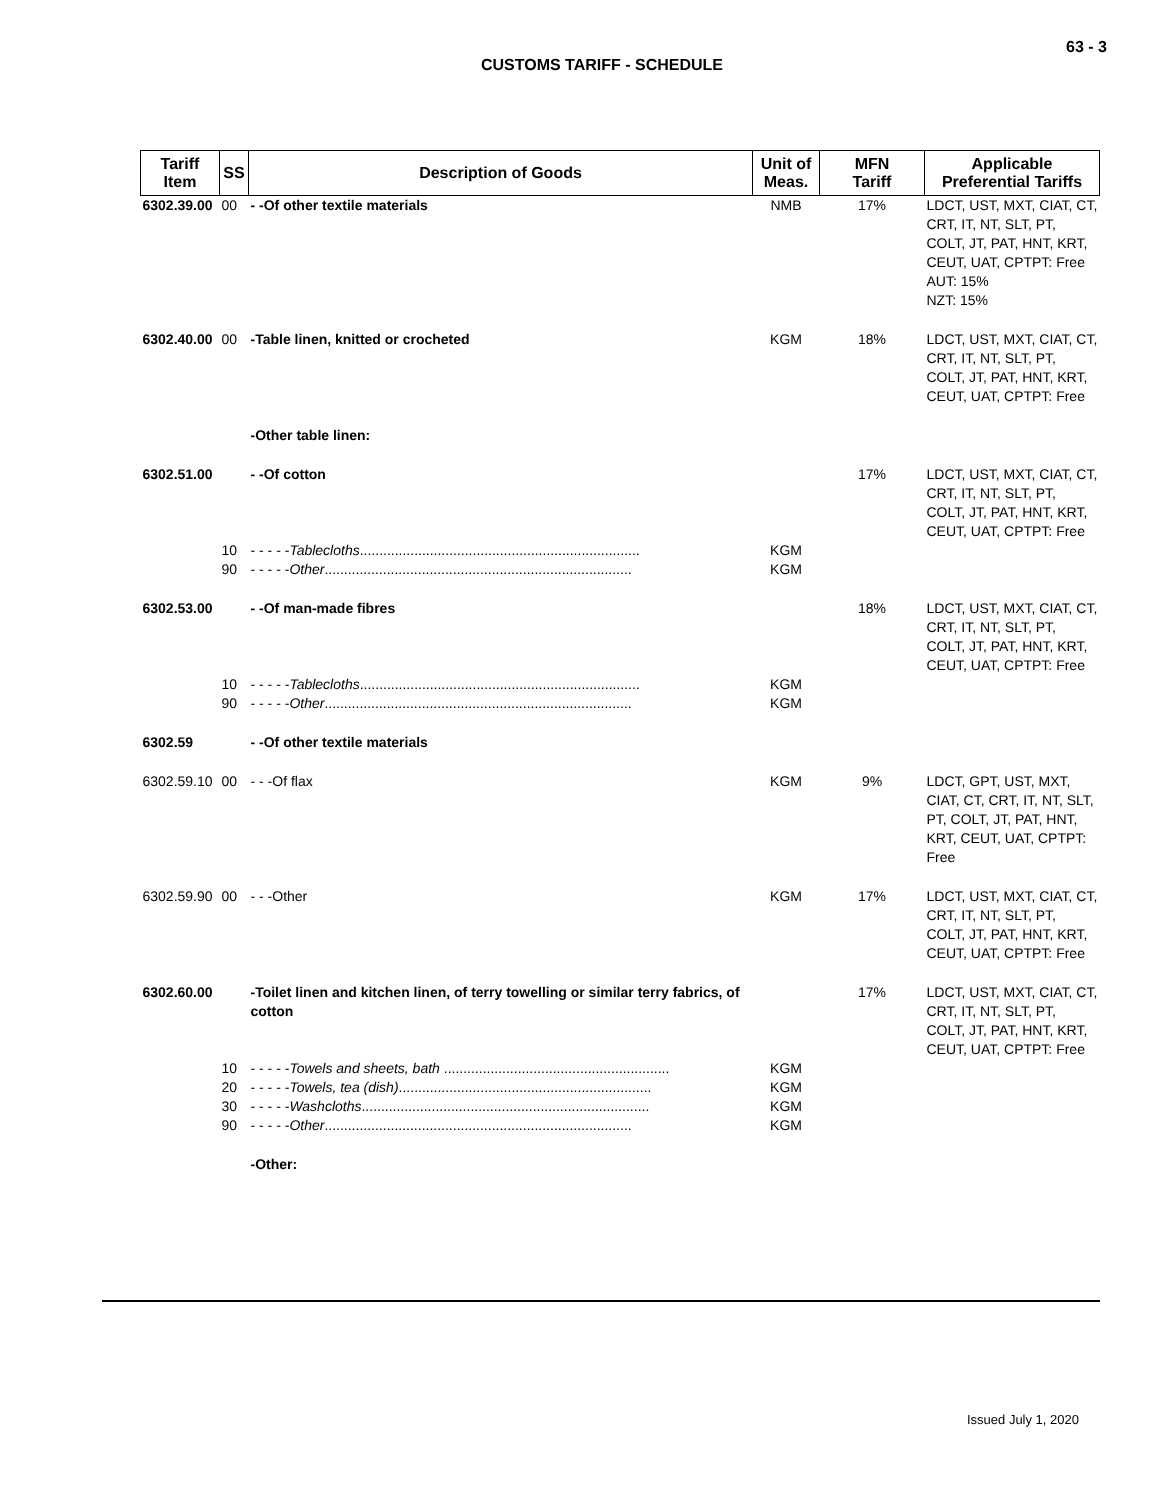63 - 3
CUSTOMS TARIFF - SCHEDULE
| Tariff Item | SS | Description of Goods | Unit of Meas. | MFN Tariff | Applicable Preferential Tariffs |
| --- | --- | --- | --- | --- | --- |
| 6302.39.00 | 00 | - -Of other textile materials | NMB | 17% | LDCT, UST, MXT, CIAT, CT, CRT, IT, NT, SLT, PT, COLT, JT, PAT, HNT, KRT, CEUT, UAT, CPTPT: Free AUT: 15% NZT: 15% |
| 6302.40.00 | 00 | -Table linen, knitted or crocheted | KGM | 18% | LDCT, UST, MXT, CIAT, CT, CRT, IT, NT, SLT, PT, COLT, JT, PAT, HNT, KRT, CEUT, UAT, CPTPT: Free |
| | | -Other table linen: | | | |
| 6302.51.00 | | - -Of cotton | | 17% | LDCT, UST, MXT, CIAT, CT, CRT, IT, NT, SLT, PT, COLT, JT, PAT, HNT, KRT, CEUT, UAT, CPTPT: Free |
| | 10 | - - - - - Tablecloths ........................................................................ | KGM | | |
| | 90 | - - - - - Other ............................................................................... | KGM | | |
| 6302.53.00 | | - -Of man-made fibres | | 18% | LDCT, UST, MXT, CIAT, CT, CRT, IT, NT, SLT, PT, COLT, JT, PAT, HNT, KRT, CEUT, UAT, CPTPT: Free |
| | 10 | - - - - - Tablecloths ........................................................................ | KGM | | |
| | 90 | - - - - - Other ............................................................................... | KGM | | |
| 6302.59 | | - -Of other textile materials | | | |
| 6302.59.10 | 00 | - - -Of flax | KGM | 9% | LDCT, GPT, UST, MXT, CIAT, CT, CRT, IT, NT, SLT, PT, COLT, JT, PAT, HNT, KRT, CEUT, UAT, CPTPT: Free |
| 6302.59.90 | 00 | - - -Other | KGM | 17% | LDCT, UST, MXT, CIAT, CT, CRT, IT, NT, SLT, PT, COLT, JT, PAT, HNT, KRT, CEUT, UAT, CPTPT: Free |
| 6302.60.00 | | -Toilet linen and kitchen linen, of terry towelling or similar terry fabrics, of cotton | | 17% | LDCT, UST, MXT, CIAT, CT, CRT, IT, NT, SLT, PT, COLT, JT, PAT, HNT, KRT, CEUT, UAT, CPTPT: Free |
| | 10 | - - - - - Towels and sheets, bath .......................................................... | KGM | | |
| | 20 | - - - - - Towels, tea (dish) ................................................................. | KGM | | |
| | 30 | - - - - - Washcloths .......................................................................... | KGM | | |
| | 90 | - - - - - Other ............................................................................... | KGM | | |
| | | -Other: | | | |
Issued July 1, 2020